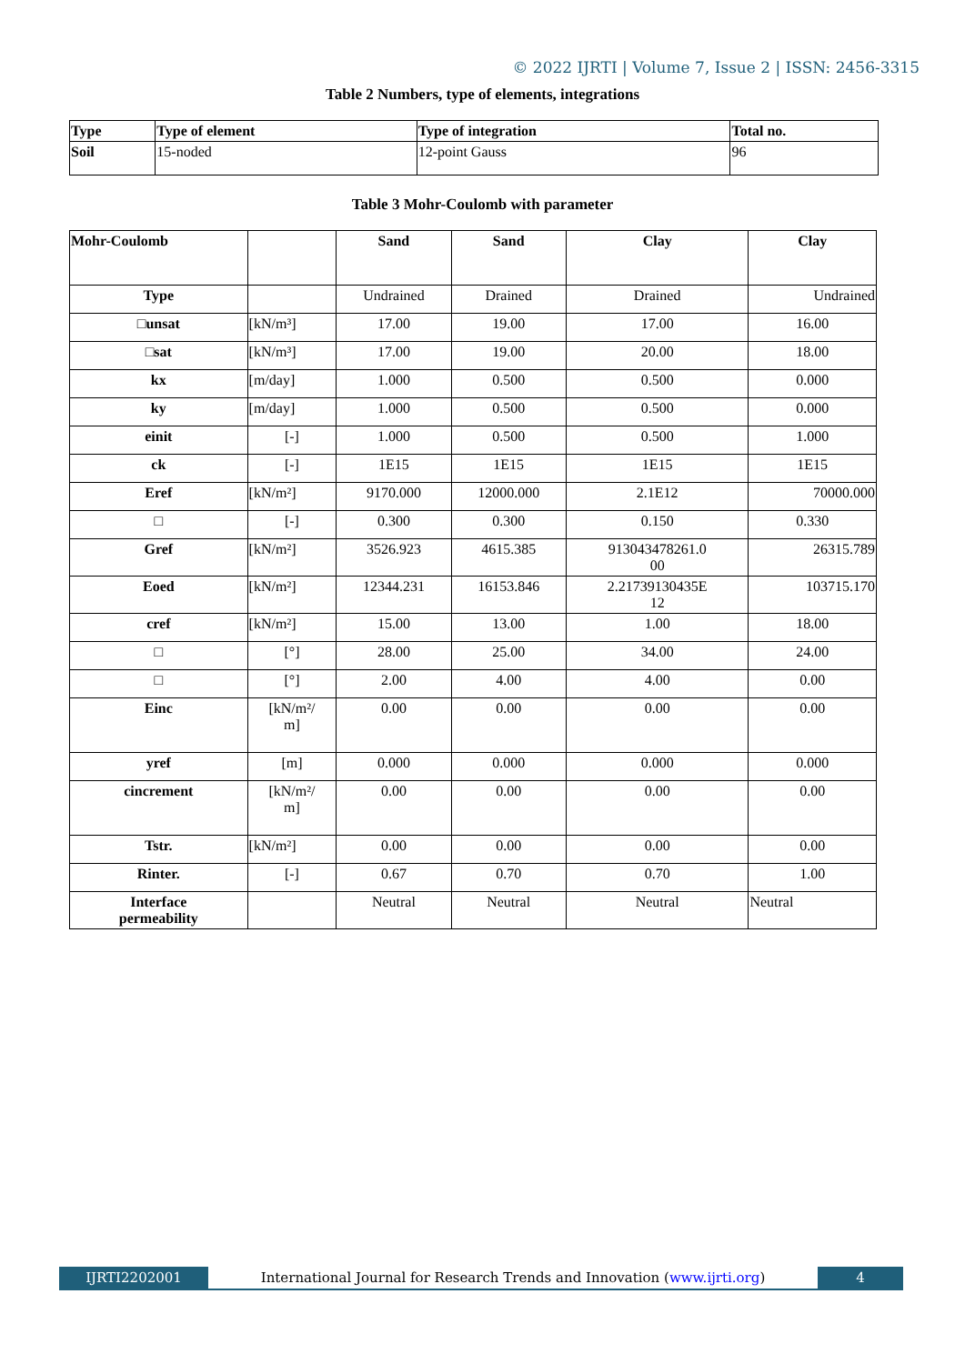© 2022 IJRTI | Volume 7, Issue 2 | ISSN: 2456-3315
Table 2 Numbers, type of elements, integrations
| Type | Type of element | Type of integration | Total no. |
| --- | --- | --- | --- |
| Soil | 15-noded | 12-point Gauss | 96 |
Table 3 Mohr-Coulomb with parameter
| Mohr-Coulomb | | | Sand | Sand | Clay | Clay |
| Type | | | Undrained | Drained | Drained | Undrained |
| □unsat | [kN/m³] | | 17.00 | 19.00 | 17.00 | 16.00 |
| □sat | [kN/m³] | | 17.00 | 19.00 | 20.00 | 18.00 |
| kx | [m/day] | | 1.000 | 0.500 | 0.500 | 0.000 |
| ky | [m/day] | | 1.000 | 0.500 | 0.500 | 0.000 |
| einit | [-] | | 1.000 | 0.500 | 0.500 | 1.000 |
| ck | [-] | | 1E15 | 1E15 | 1E15 | 1E15 |
| Eref | [kN/m²] | | 9170.000 | 12000.000 | 2.1E12 | 70000.000 |
| □ | [-] | | 0.300 | 0.300 | 0.150 | 0.330 |
| Gref | [kN/m²] | | 3526.923 | 4615.385 | 913043478261.0 00 | 26315.789 |
| Eoed | [kN/m²] | | 12344.231 | 16153.846 | 2.21739130435E 12 | 103715.170 |
| cref | [kN/m²] | | 15.00 | 13.00 | 1.00 | 18.00 |
| □ | [°] | | 28.00 | 25.00 | 34.00 | 24.00 |
| □ | [°] | | 2.00 | 4.00 | 4.00 | 0.00 |
| Einc | [kN/m²/ m] | | 0.00 | 0.00 | 0.00 | 0.00 |
| yref | [m] | | 0.000 | 0.000 | 0.000 | 0.000 |
| cincrement | [kN/m²/ m] | | 0.00 | 0.00 | 0.00 | 0.00 |
| Tstr. | [kN/m²] | | 0.00 | 0.00 | 0.00 | 0.00 |
| Rinter. | [-] | | 0.67 | 0.70 | 0.70 | 1.00 |
| Interface permeability | | | Neutral | Neutral | Neutral | Neutral |
IJRTI2202001 International Journal for Research Trends and Innovation (www.ijrti.org)
4